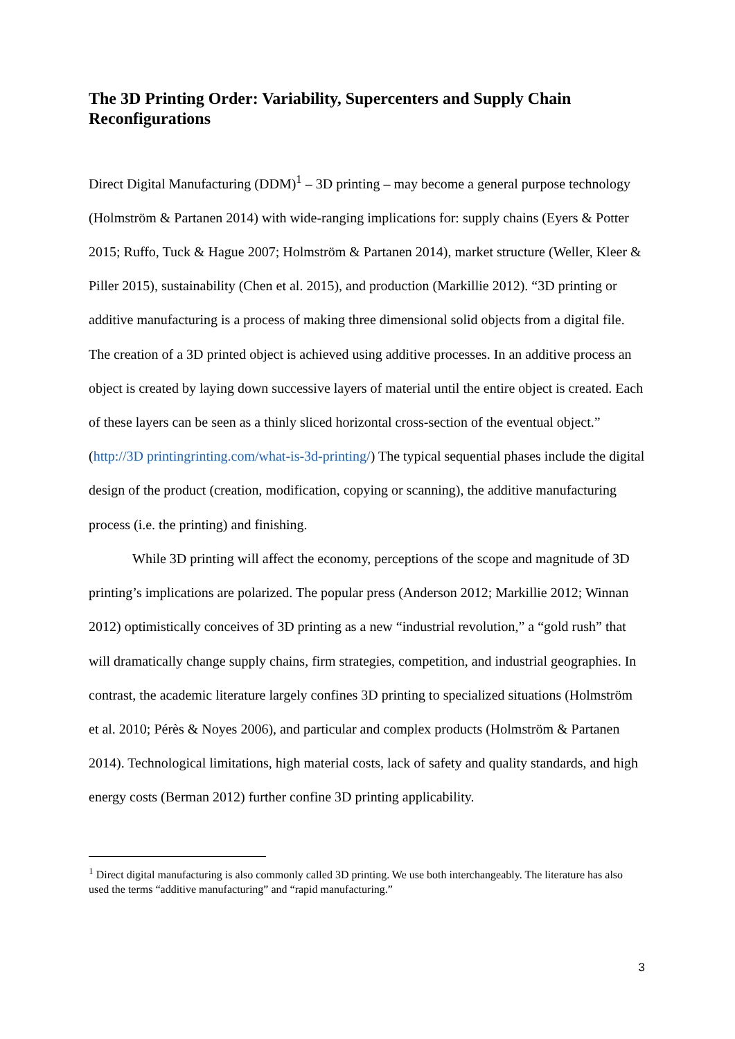The 3D Printing Order: Variability, Supercenters and Supply Chain Reconfigurations
Direct Digital Manufacturing (DDM)<sup>1</sup> – 3D printing – may become a general purpose technology (Holmström & Partanen 2014) with wide-ranging implications for: supply chains (Eyers & Potter 2015; Ruffo, Tuck & Hague 2007; Holmström & Partanen 2014), market structure (Weller, Kleer & Piller 2015), sustainability (Chen et al. 2015), and production (Markillie 2012). “3D printing or additive manufacturing is a process of making three dimensional solid objects from a digital file. The creation of a 3D printed object is achieved using additive processes. In an additive process an object is created by laying down successive layers of material until the entire object is created. Each of these layers can be seen as a thinly sliced horizontal cross-section of the eventual object.” (http://3D printingrinting.com/what-is-3d-printing/) The typical sequential phases include the digital design of the product (creation, modification, copying or scanning), the additive manufacturing process (i.e. the printing) and finishing.
While 3D printing will affect the economy, perceptions of the scope and magnitude of 3D printing’s implications are polarized. The popular press (Anderson 2012; Markillie 2012; Winnan 2012) optimistically conceives of 3D printing as a new “industrial revolution,” a “gold rush” that will dramatically change supply chains, firm strategies, competition, and industrial geographies. In contrast, the academic literature largely confines 3D printing to specialized situations (Holmström et al. 2010; Pérès & Noyes 2006), and particular and complex products (Holmström & Partanen 2014). Technological limitations, high material costs, lack of safety and quality standards, and high energy costs (Berman 2012) further confine 3D printing applicability.
<sup>1</sup> Direct digital manufacturing is also commonly called 3D printing. We use both interchangeably. The literature has also used the terms “additive manufacturing” and “rapid manufacturing.”
3